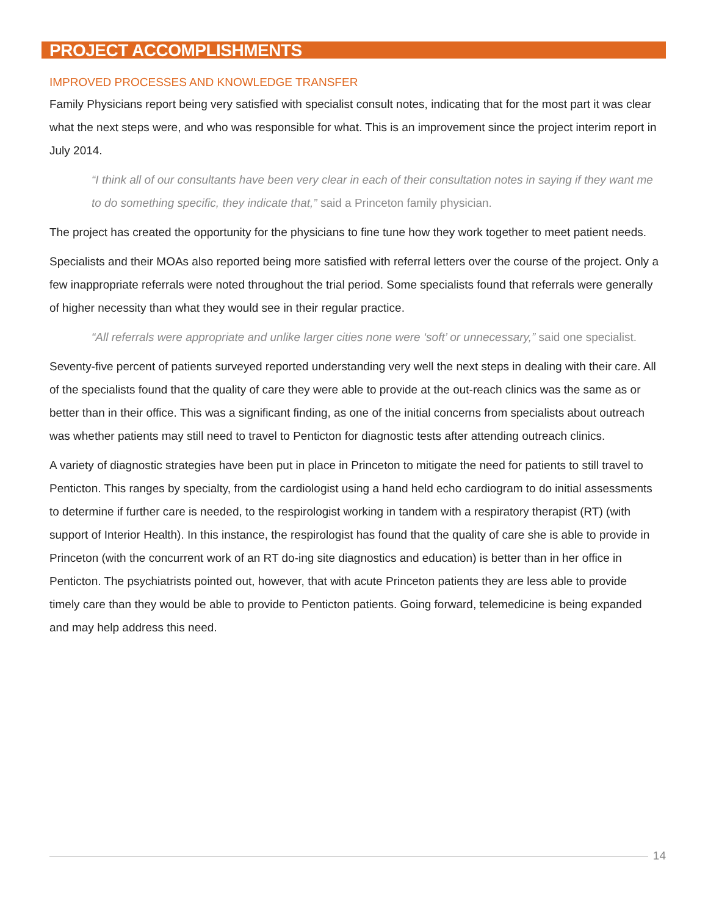PROJECT ACCOMPLISHMENTS
IMPROVED PROCESSES AND KNOWLEDGE TRANSFER
Family Physicians report being very satisfied with specialist consult notes, indicating that for the most part it was clear what the next steps were, and who was responsible for what. This is an improvement since the project interim report in July 2014.
“I think all of our consultants have been very clear in each of their consultation notes in saying if they want me to do something specific, they indicate that,” said a Princeton family physician.
The project has created the opportunity for the physicians to fine tune how they work together to meet patient needs.
Specialists and their MOAs also reported being more satisfied with referral letters over the course of the project. Only a few inappropriate referrals were noted throughout the trial period. Some specialists found that referrals were generally of higher necessity than what they would see in their regular practice.
“All referrals were appropriate and unlike larger cities none were ‘soft’ or unnecessary,” said one specialist.
Seventy-five percent of patients surveyed reported understanding very well the next steps in dealing with their care. All of the specialists found that the quality of care they were able to provide at the out-reach clinics was the same as or better than in their office. This was a significant finding, as one of the initial concerns from specialists about outreach was whether patients may still need to travel to Penticton for diagnostic tests after attending outreach clinics.
A variety of diagnostic strategies have been put in place in Princeton to mitigate the need for patients to still travel to Penticton. This ranges by specialty, from the cardiologist using a hand held echo cardiogram to do initial assessments to determine if further care is needed, to the respirologist working in tandem with a respiratory therapist (RT) (with support of Interior Health). In this instance, the respirologist has found that the quality of care she is able to provide in Princeton (with the concurrent work of an RT do-ing site diagnostics and education) is better than in her office in Penticton. The psychiatrists pointed out, however, that with acute Princeton patients they are less able to provide timely care than they would be able to provide to Penticton patients. Going forward, telemedicine is being expanded and may help address this need.
14